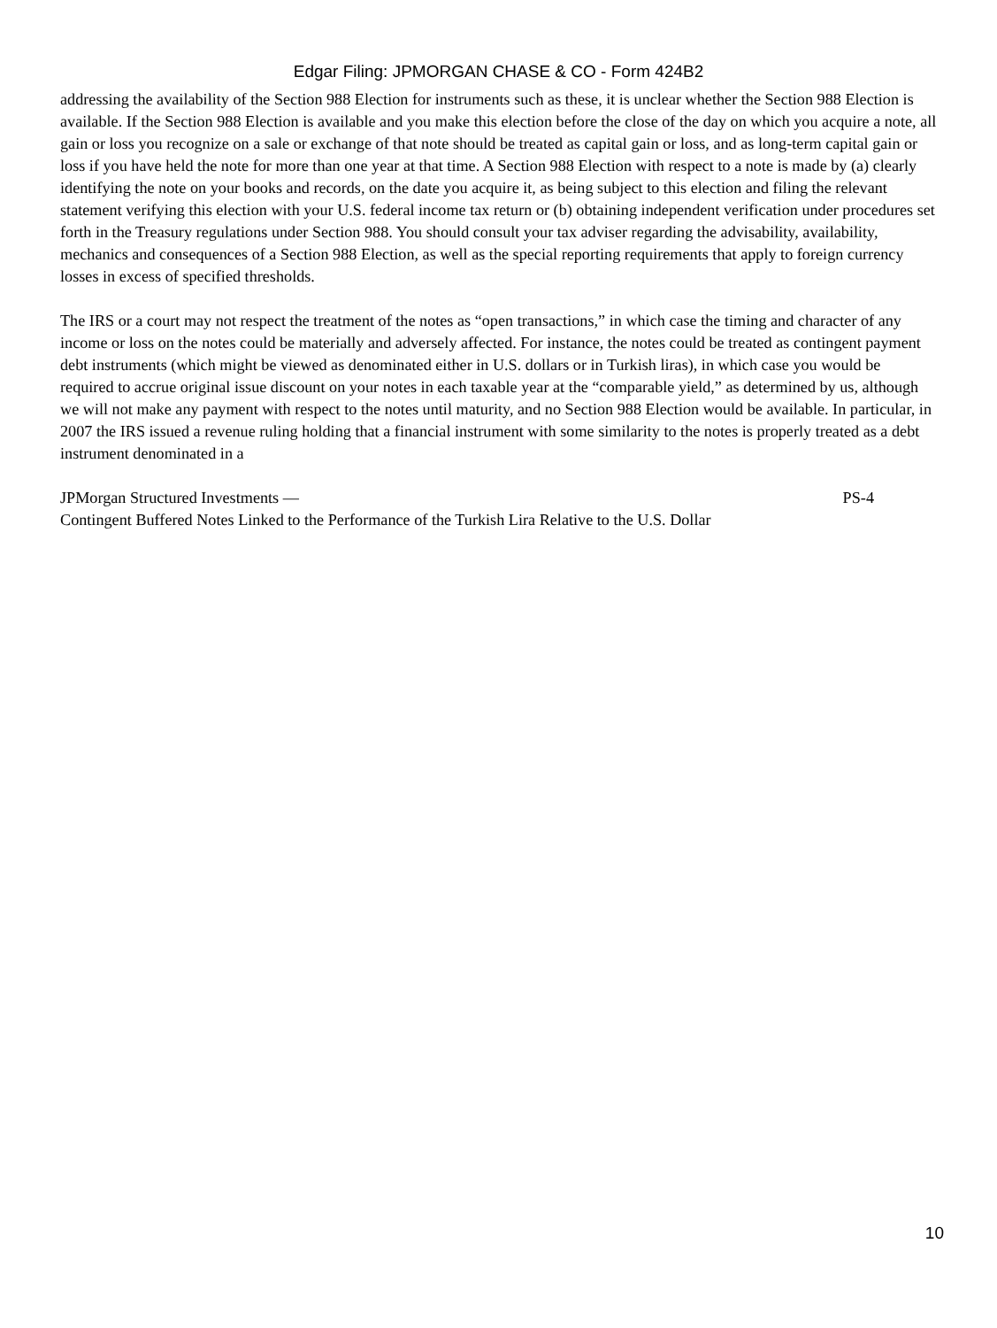Edgar Filing: JPMORGAN CHASE & CO - Form 424B2
addressing the availability of the Section 988 Election for instruments such as these, it is unclear whether the Section 988 Election is available. If the Section 988 Election is available and you make this election before the close of the day on which you acquire a note, all gain or loss you recognize on a sale or exchange of that note should be treated as capital gain or loss, and as long-term capital gain or loss if you have held the note for more than one year at that time. A Section 988 Election with respect to a note is made by (a) clearly identifying the note on your books and records, on the date you acquire it, as being subject to this election and filing the relevant statement verifying this election with your U.S. federal income tax return or (b) obtaining independent verification under procedures set forth in the Treasury regulations under Section 988. You should consult your tax adviser regarding the advisability, availability, mechanics and consequences of a Section 988 Election, as well as the special reporting requirements that apply to foreign currency losses in excess of specified thresholds.
The IRS or a court may not respect the treatment of the notes as “open transactions,” in which case the timing and character of any income or loss on the notes could be materially and adversely affected. For instance, the notes could be treated as contingent payment debt instruments (which might be viewed as denominated either in U.S. dollars or in Turkish liras), in which case you would be required to accrue original issue discount on your notes in each taxable year at the “comparable yield,” as determined by us, although we will not make any payment with respect to the notes until maturity, and no Section 988 Election would be available. In particular, in 2007 the IRS issued a revenue ruling holding that a financial instrument with some similarity to the notes is properly treated as a debt instrument denominated in a
JPMorgan Structured Investments — PS-4
Contingent Buffered Notes Linked to the Performance of the Turkish Lira Relative to the U.S. Dollar
10